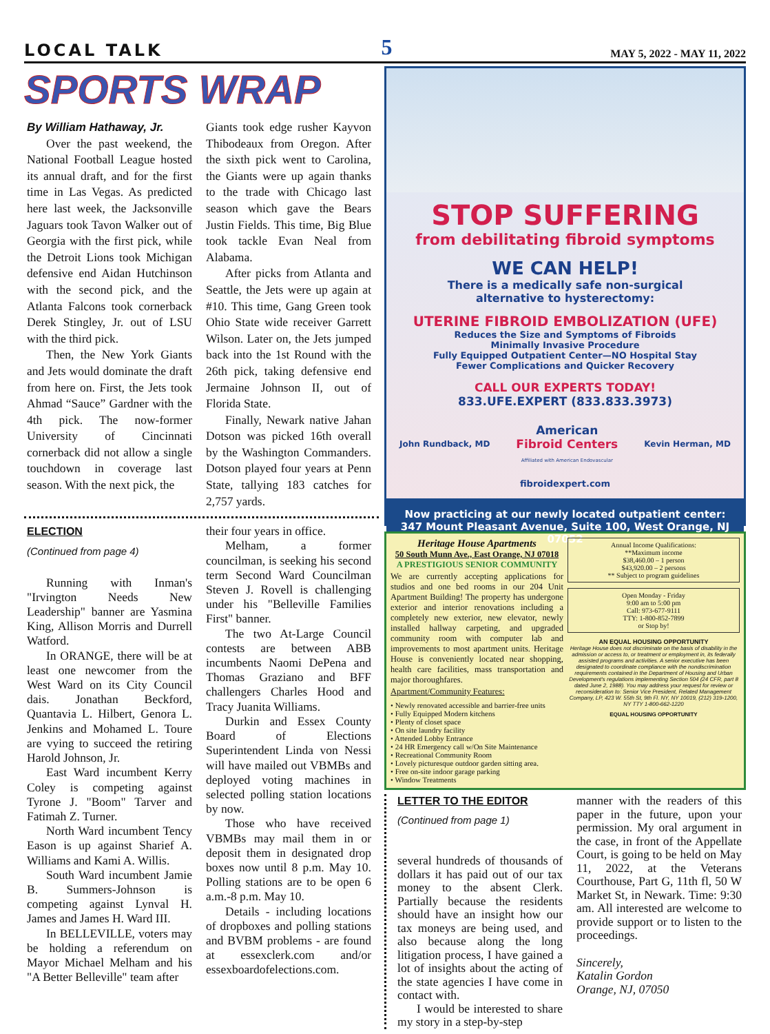LOCAL TALK 5 MAY 5, 2022 - MAY 11, 2022
SPORTS WRAP
By William Hathaway, Jr.
Over the past weekend, the National Football League hosted its annual draft, and for the first time in Las Vegas. As predicted here last week, the Jacksonville Jaguars took Tavon Walker out of Georgia with the first pick, while the Detroit Lions took Michigan defensive end Aidan Hutchinson with the second pick, and the Atlanta Falcons took cornerback Derek Stingley, Jr. out of LSU with the third pick.
Then, the New York Giants and Jets would dominate the draft from here on. First, the Jets took Ahmad “Sauce” Gardner with the 4th pick. The now-former University of Cincinnati cornerback did not allow a single touchdown in coverage last season. With the next pick, the
Giants took edge rusher Kayvon Thibodeaux from Oregon. After the sixth pick went to Carolina, the Giants were up again thanks to the trade with Chicago last season which gave the Bears Justin Fields. This time, Big Blue took tackle Evan Neal from Alabama.
After picks from Atlanta and Seattle, the Jets were up again at #10. This time, Gang Green took Ohio State wide receiver Garrett Wilson. Later on, the Jets jumped back into the 1st Round with the 26th pick, taking defensive end Jermaine Johnson II, out of Florida State.
Finally, Newark native Jahan Dotson was picked 16th overall by the Washington Commanders. Dotson played four years at Penn State, tallying 183 catches for 2,757 yards.
ELECTION
(Continued from page 4)
Running with Inman's "Irvington Needs New Leadership" banner are Yasmina King, Allison Morris and Durrell Watford.
In ORANGE, there will be at least one newcomer from the West Ward on its City Council dais. Jonathan Beckford, Quantavia L. Hilbert, Genora L. Jenkins and Mohamed L. Toure are vying to succeed the retiring Harold Johnson, Jr.
East Ward incumbent Kerry Coley is competing against Tyrone J. "Boom" Tarver and Fatimah Z. Turner.
North Ward incumbent Tency Eason is up against Sharief A. Williams and Kami A. Willis.
South Ward incumbent Jamie B. Summers-Johnson is competing against Lynval H. James and James H. Ward III.
In BELLEVILLE, voters may be holding a referendum on Mayor Michael Melham and his "A Better Belleville" team after
their four years in office.
Melham, a former councilman, is seeking his second term Second Ward Councilman Steven J. Rovell is challenging under his "Belleville Families First" banner.
The two At-Large Council contests are between ABB incumbents Naomi DePena and Thomas Graziano and BFF challengers Charles Hood and Tracy Juanita Williams.
Durkin and Essex County Board of Elections Superintendent Linda von Nessi will have mailed out VBMBs and deployed voting machines in selected polling station locations by now.
Those who have received VBMBs may mail them in or deposit them in designated drop boxes now until 8 p.m. May 10. Polling stations are to be open 6 a.m.-8 p.m. May 10.
Details - including locations of dropboxes and polling stations and BVBM problems - are found at essexclerk.com and/or essexboardofelections.com.
STOP SUFFERING
from debilitating fibroid symptoms
WE CAN HELP!
There is a medically safe non-surgical
alternative to hysterectomy:
UTERINE FIBROID EMBOLIZATION (UFE)
Reduces the Size and Symptoms of Fibroids
Minimally Invasive Procedure
Fully Equipped Outpatient Center—NO Hospital Stay
Fewer Complications and Quicker Recovery
CALL OUR EXPERTS TODAY!
833.UFE.EXPERT (833.833.3973)
John Rundback, MD American
Fibroid Centers
Affiliated with American Endovascular Kevin Herman, MD
fibroidexpert.com
Now practicing at our newly located outpatient center:
347 Mount Pleasant Avenue, Suite 100, West Orange, NJ 07052
Heritage House Apartments
50 South Munn Ave., East Orange, NJ 07018
A PRESTIGIOUS SENIOR COMMUNITY
We are currently accepting applications for studios and one bed rooms in our 204 Unit Apartment Building! The property has undergone exterior and interior renovations including a completely new exterior, new elevator, newly installed hallway carpeting, and upgraded community room with computer lab and improvements to most apartment units. Heritage House is conveniently located near shopping, health care facilities, mass transportation and major thoroughfares.
Apartment/Community Features:
• Newly renovated accessible and barrier-free units
• Fully Equipped Modern kitchens
• Plenty of closet space
• On site laundry facility
• Attended Lobby Entrance
• 24 HR Emergency call w/On Site Maintenance
• Recreational Community Room
• Lovely picturesque outdoor garden sitting area.
• Free on-site indoor garage parking
• Window Treatments
Annual Income Qualifications:
**Maximum income
$38,460.00 – 1 person
$43,920.00 – 2 persons
** Subject to program guidelines
Open Monday - Friday
9:00 am to 5:00 pm
Call: 973-677-9111
TTY: 1-800-852-7899
or Stop by!
AN EQUAL HOUSING OPPORTUNITY
Heritage House does not discriminate on the basis of disability in the admission or access to, or treatment or employment in, its federally assisted programs and activities. A senior executive has been designated to coordinate compliance with the nondiscrimination requirements contained in the Department of Housing and Urban Development's regulations implementing Section 504 (24 CFR, part 8 dated June 2, 1988). You may address your request for review or reconsideration to: Senior Vice President, Related Management Company, LP, 423 W. 55th St, 9th Fl. NY, NY 10019, (212) 319-1200, NY TTY 1-800-662-1220
EQUAL HOUSING OPPORTUNITY
LETTER TO THE EDITOR
(Continued from page 1)
several hundreds of thousands of dollars it has paid out of our tax money to the absent Clerk. Partially because the residents should have an insight how our tax moneys are being used, and also because along the long litigation process, I have gained a lot of insights about the acting of the state agencies I have come in contact with.
I would be interested to share my story in a step-by-step
manner with the readers of this paper in the future, upon your permission. My oral argument in the case, in front of the Appellate Court, is going to be held on May 11, 2022, at the Veterans Courthouse, Part G, 11th fl, 50 W Market St, in Newark. Time: 9:30 am. All interested are welcome to provide support or to listen to the proceedings.
Sincerely,
Katalin Gordon
Orange, NJ, 07050